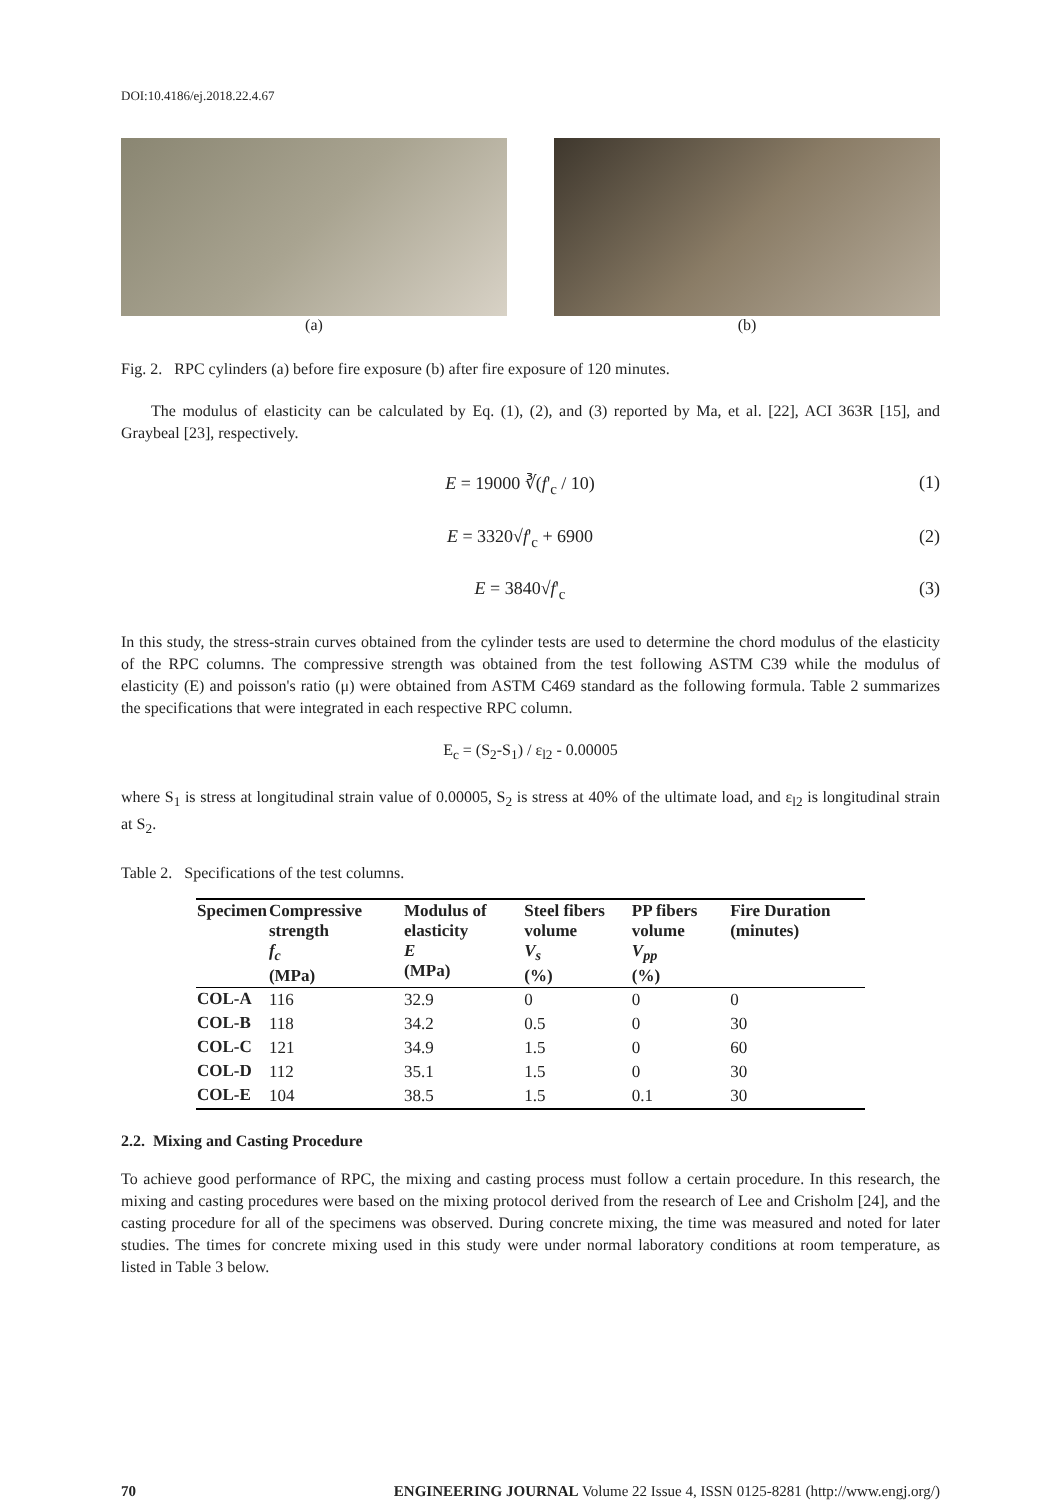DOI:10.4186/ej.2018.22.4.67
(a) (b)
Fig. 2. RPC cylinders (a) before fire exposure (b) after fire exposure of 120 minutes.
The modulus of elasticity can be calculated by Eq. (1), (2), and (3) reported by Ma, et al. [22], ACI 363R [15], and Graybeal [23], respectively.
E = 19000 ∛(f'<sub>c</sub> / 10) (1)
E = 3320√f'<sub>c</sub> + 6900 (2)
E = 3840√f'<sub>c</sub> (3)
In this study, the stress-strain curves obtained from the cylinder tests are used to determine the chord modulus of the elasticity of the RPC columns. The compressive strength was obtained from the test following ASTM C39 while the modulus of elasticity (E) and poisson's ratio (μ) were obtained from ASTM C469 standard as the following formula. Table 2 summarizes the specifications that were integrated in each respective RPC column.
E<sub>c</sub> = (S<sub>2</sub>-S<sub>1</sub>) / ε<sub>l2</sub> - 0.00005
where S<sub>1</sub> is stress at longitudinal strain value of 0.00005, S<sub>2</sub> is stress at 40% of the ultimate load, and ε<sub>l2</sub> is longitudinal strain at S<sub>2</sub>.
Table 2. Specifications of the test columns.
| Specimen | Compressive strength f<sub>c</sub> (MPa) | Modulus of elasticity E (MPa) | Steel fibers volume V<sub>s</sub> (%) | PP fibers volume V<sub>pp</sub> (%) | Fire Duration (minutes) |
| --- | --- | --- | --- | --- | --- |
| COL-A | 116 | 32.9 | 0 | 0 | 0 |
| COL-B | 118 | 34.2 | 0.5 | 0 | 30 |
| COL-C | 121 | 34.9 | 1.5 | 0 | 60 |
| COL-D | 112 | 35.1 | 1.5 | 0 | 30 |
| COL-E | 104 | 38.5 | 1.5 | 0.1 | 30 |
2.2. Mixing and Casting Procedure
To achieve good performance of RPC, the mixing and casting process must follow a certain procedure. In this research, the mixing and casting procedures were based on the mixing protocol derived from the research of Lee and Crisholm [24], and the casting procedure for all of the specimens was observed. During concrete mixing, the time was measured and noted for later studies. The times for concrete mixing used in this study were under normal laboratory conditions at room temperature, as listed in Table 3 below.
70 ENGINEERING JOURNAL Volume 22 Issue 4, ISSN 0125-8281 (http://www.engj.org/)